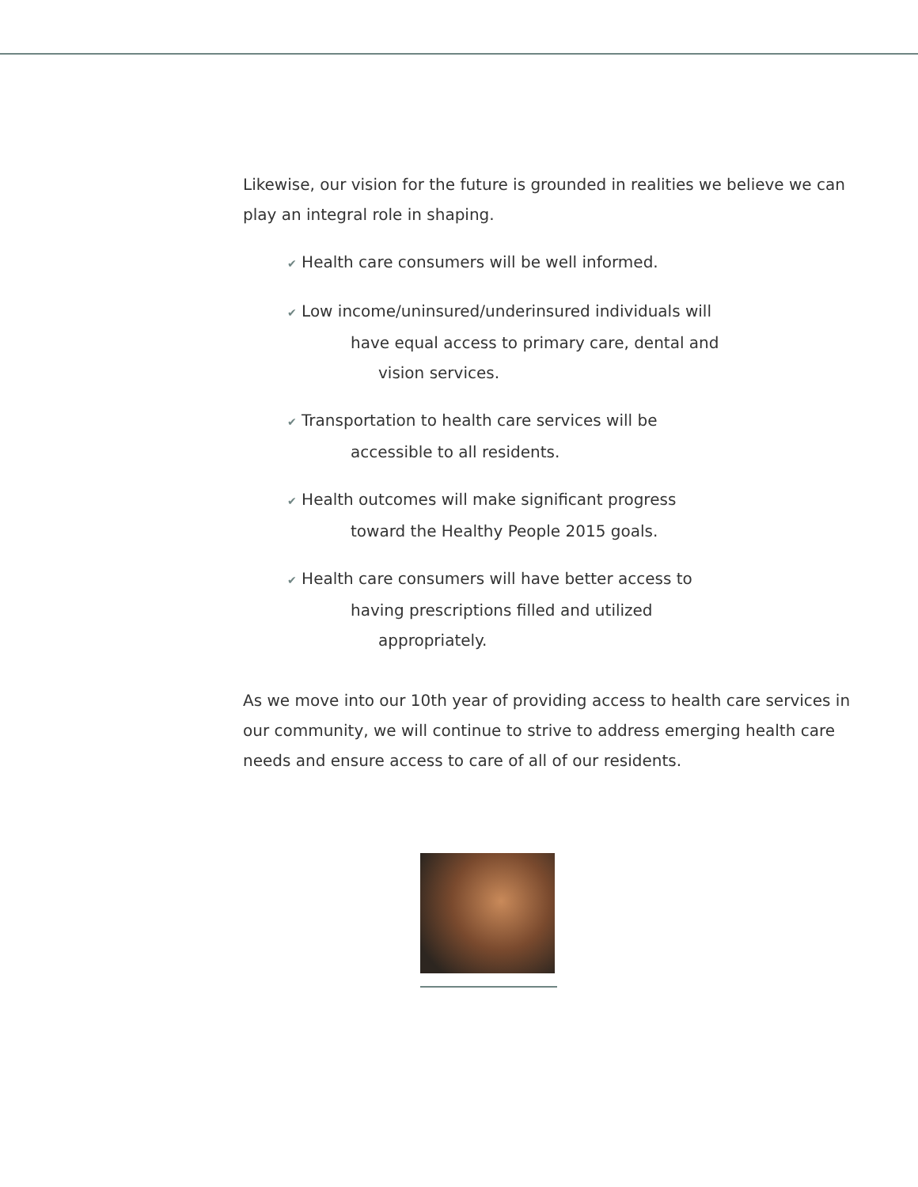Likewise, our vision for the future is grounded in realities we believe we can play an integral role in shaping.
✔ Health care consumers will be well informed.
✔ Low income/uninsured/underinsured individuals will
have equal access to primary care, dental and
vision services.
✔ Transportation to health care services will be
accessible to all residents.
✔ Health outcomes will make significant progress
toward the Healthy People 2015 goals.
✔ Health care consumers will have better access to
having prescriptions filled and utilized
appropriately.
As we move into our 10th year of providing access to health care services in our community, we will continue to strive to address emerging health care needs and ensure access to care of all of our residents.